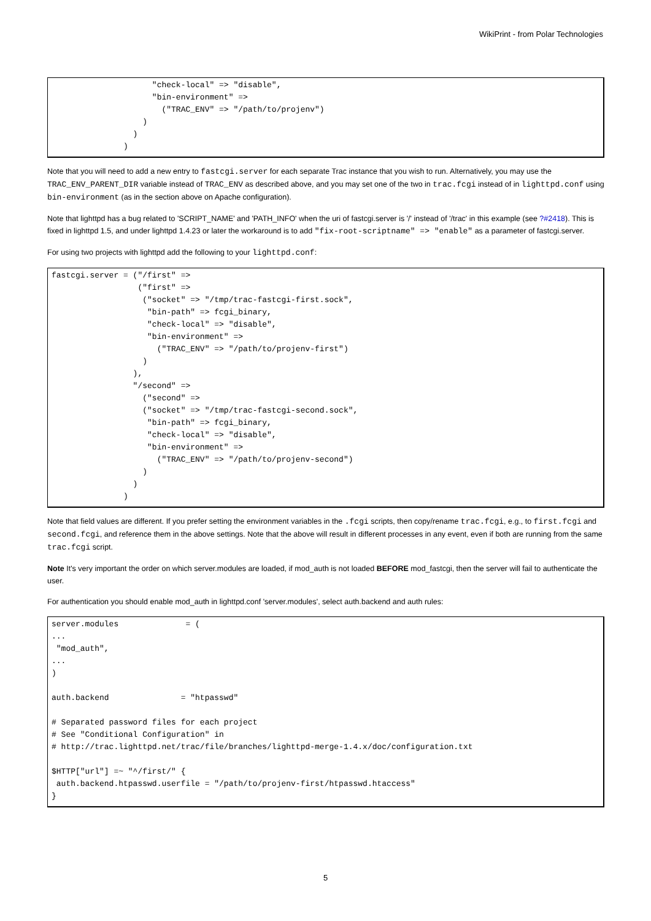WikiPrint - from Polar Technologies
                     "check-local" => "disable",
                     "bin-environment" =>
                       ("TRAC_ENV" => "/path/to/projenv")
                   )
                 )
               )
Note that you will need to add a new entry to fastcgi.server for each separate Trac instance that you wish to run. Alternatively, you may use the TRAC_ENV_PARENT_DIR variable instead of TRAC_ENV as described above, and you may set one of the two in trac.fcgi instead of in lighttpd.conf using bin-environment (as in the section above on Apache configuration).
Note that lighttpd has a bug related to 'SCRIPT_NAME' and 'PATH_INFO' when the uri of fastcgi.server is '/' instead of '/trac' in this example (see ?#2418). This is fixed in lighttpd 1.5, and under lighttpd 1.4.23 or later the workaround is to add "fix-root-scriptname" => "enable" as a parameter of fastcgi.server.
For using two projects with lighttpd add the following to your lighttpd.conf:
fastcgi.server = ("/first" =>
                  ("first" =>
                   ("socket" => "/tmp/trac-fastcgi-first.sock",
                    "bin-path" => fcgi_binary,
                    "check-local" => "disable",
                    "bin-environment" =>
                      ("TRAC_ENV" => "/path/to/projenv-first")
                   )
                 ),
                 "/second" =>
                   ("second" =>
                   ("socket" => "/tmp/trac-fastcgi-second.sock",
                    "bin-path" => fcgi_binary,
                    "check-local" => "disable",
                    "bin-environment" =>
                      ("TRAC_ENV" => "/path/to/projenv-second")
                   )
                 )
               )
Note that field values are different. If you prefer setting the environment variables in the .fcgi scripts, then copy/rename trac.fcgi, e.g., to first.fcgi and second.fcgi, and reference them in the above settings. Note that the above will result in different processes in any event, even if both are running from the same trac.fcgi script.
Note It's very important the order on which server.modules are loaded, if mod_auth is not loaded BEFORE mod_fastcgi, then the server will fail to authenticate the user.
For authentication you should enable mod_auth in lighttpd.conf 'server.modules', select auth.backend and auth rules:
server.modules              = (
...
 "mod_auth",
...
)

auth.backend               = "htpasswd"

# Separated password files for each project
# See "Conditional Configuration" in
# http://trac.lighttpd.net/trac/file/branches/lighttpd-merge-1.4.x/doc/configuration.txt

$HTTP["url"] =~ "^/first/" {
 auth.backend.htpasswd.userfile = "/path/to/projenv-first/htpasswd.htaccess"
}
5